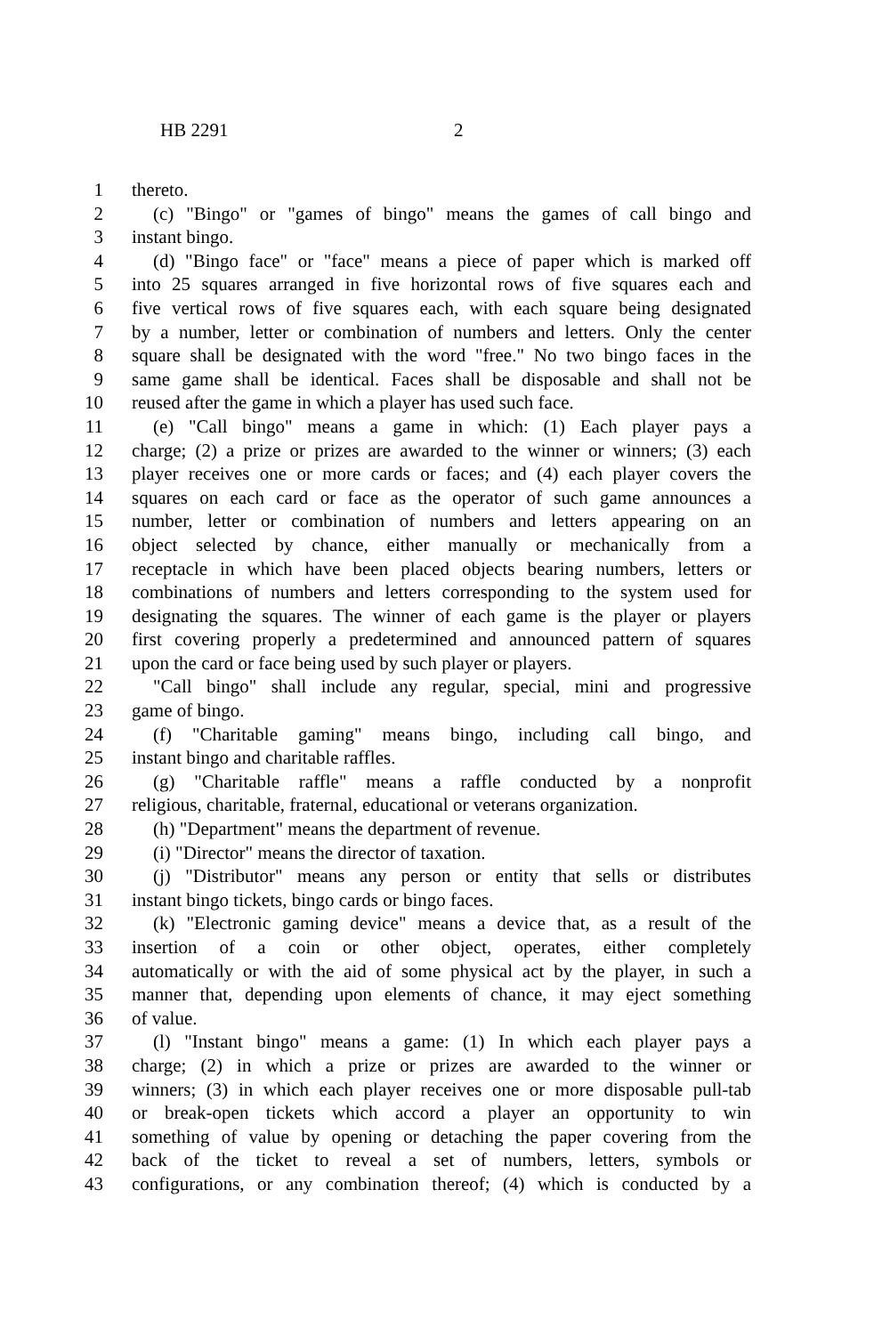HB 2291 2
1 thereto.
2 (c) "Bingo" or "games of bingo" means the games of call bingo and
3 instant bingo.
4 (d) "Bingo face" or "face" means a piece of paper which is marked off
5 into 25 squares arranged in five horizontal rows of five squares each and
6 five vertical rows of five squares each, with each square being designated
7 by a number, letter or combination of numbers and letters. Only the center
8 square shall be designated with the word "free." No two bingo faces in the
9 same game shall be identical. Faces shall be disposable and shall not be
10 reused after the game in which a player has used such face.
11 (e) "Call bingo" means a game in which: (1) Each player pays a
12 charge; (2) a prize or prizes are awarded to the winner or winners; (3) each
13 player receives one or more cards or faces; and (4) each player covers the
14 squares on each card or face as the operator of such game announces a
15 number, letter or combination of numbers and letters appearing on an
16 object selected by chance, either manually or mechanically from a
17 receptacle in which have been placed objects bearing numbers, letters or
18 combinations of numbers and letters corresponding to the system used for
19 designating the squares. The winner of each game is the player or players
20 first covering properly a predetermined and announced pattern of squares
21 upon the card or face being used by such player or players.
22 "Call bingo" shall include any regular, special, mini and progressive
23 game of bingo.
24 (f) "Charitable gaming" means bingo, including call bingo, and
25 instant bingo and charitable raffles.
26 (g) "Charitable raffle" means a raffle conducted by a nonprofit
27 religious, charitable, fraternal, educational or veterans organization.
28 (h) "Department" means the department of revenue.
29 (i) "Director" means the director of taxation.
30 (j) "Distributor" means any person or entity that sells or distributes
31 instant bingo tickets, bingo cards or bingo faces.
32 (k) "Electronic gaming device" means a device that, as a result of the
33 insertion of a coin or other object, operates, either completely
34 automatically or with the aid of some physical act by the player, in such a
35 manner that, depending upon elements of chance, it may eject something
36 of value.
37 (l) "Instant bingo" means a game: (1) In which each player pays a
38 charge; (2) in which a prize or prizes are awarded to the winner or
39 winners; (3) in which each player receives one or more disposable pull-tab
40 or break-open tickets which accord a player an opportunity to win
41 something of value by opening or detaching the paper covering from the
42 back of the ticket to reveal a set of numbers, letters, symbols or
43 configurations, or any combination thereof; (4) which is conducted by a